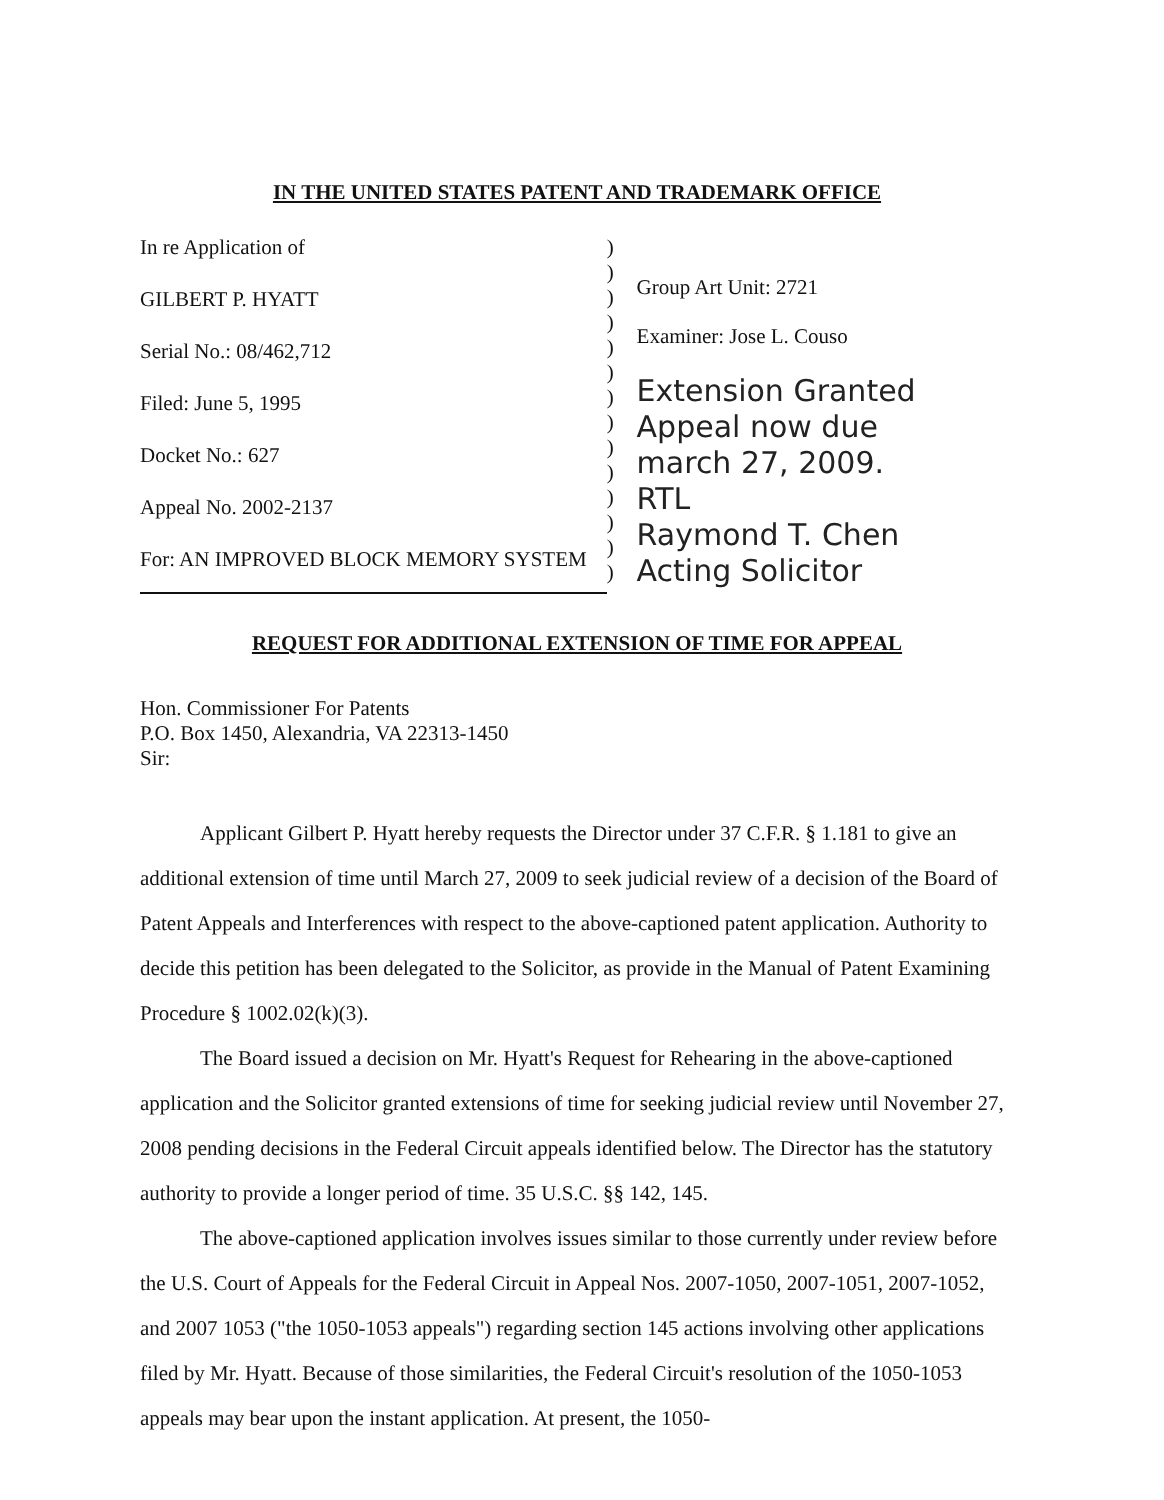IN THE UNITED STATES PATENT AND TRADEMARK OFFICE
In re Application of
GILBERT P. HYATT
Serial No.: 08/462,712
Filed: June 5, 1995
Docket No.: 627
Appeal No. 2002-2137
For: AN IMPROVED BLOCK MEMORY SYSTEM
)
)
)
)
)
)
)
)
)
)
)
)
)
)
Group Art Unit: 2721
Examiner: Jose L. Couso
Extension Granted
Appeal now due
march 27, 2009.
RTL
Raymond T. Chen
Acting Solicitor
REQUEST FOR ADDITIONAL EXTENSION OF TIME FOR APPEAL
Hon. Commissioner For Patents
P.O. Box 1450, Alexandria, VA 22313-1450
Sir:
Applicant Gilbert P. Hyatt hereby requests the Director under 37 C.F.R. § 1.181 to give an additional extension of time until March 27, 2009 to seek judicial review of a decision of the Board of Patent Appeals and Interferences with respect to the above-captioned patent application. Authority to decide this petition has been delegated to the Solicitor, as provide in the Manual of Patent Examining Procedure § 1002.02(k)(3).
The Board issued a decision on Mr. Hyatt's Request for Rehearing in the above-captioned application and the Solicitor granted extensions of time for seeking judicial review until November 27, 2008 pending decisions in the Federal Circuit appeals identified below. The Director has the statutory authority to provide a longer period of time. 35 U.S.C. §§ 142, 145.
The above-captioned application involves issues similar to those currently under review before the U.S. Court of Appeals for the Federal Circuit in Appeal Nos. 2007-1050, 2007-1051, 2007-1052, and 2007 1053 ("the 1050-1053 appeals") regarding section 145 actions involving other applications filed by Mr. Hyatt. Because of those similarities, the Federal Circuit's resolution of the 1050-1053 appeals may bear upon the instant application. At present, the 1050-